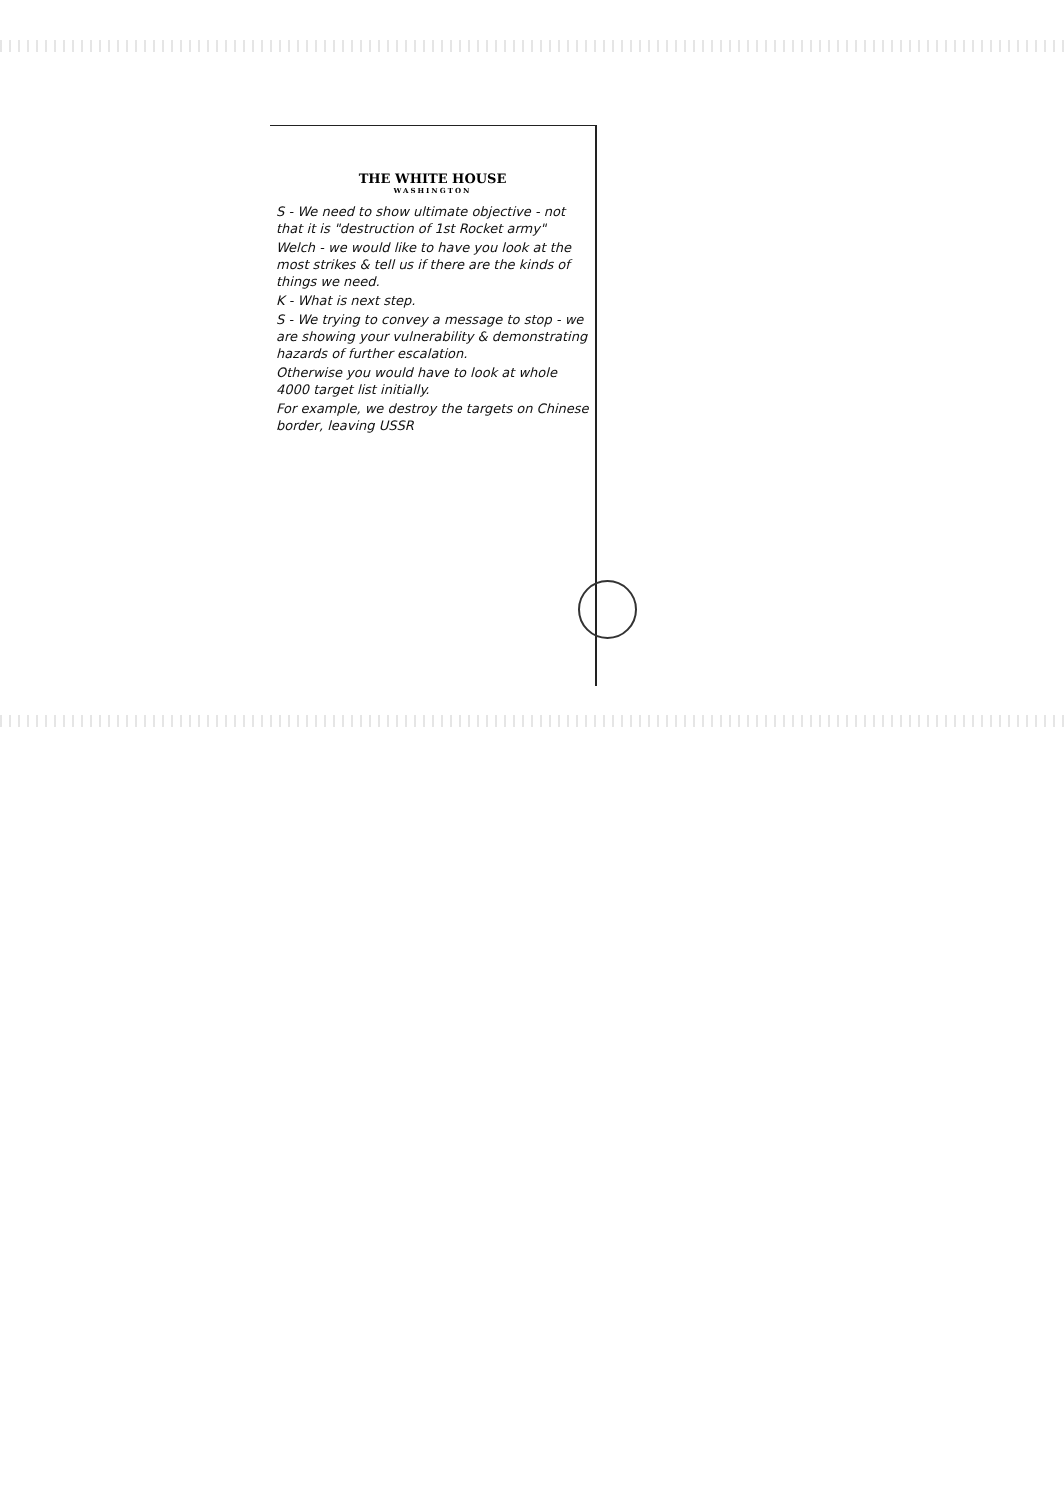THE WHITE HOUSE
WASHINGTON
S - We need to show ultimate objective - not that it is "destruction of 1st Rocket army"
Welch - we would like to have you look at the most strikes & tell us if there are the kinds of things we need.
K - What is next step.
S - We trying to convey a message to stop - we are showing your vulnerability & demonstrating hazards of further escalation.
Otherwise you would have to look at whole 4000 target list initially.
For example, we destroy the targets on Chinese border, leaving USSR